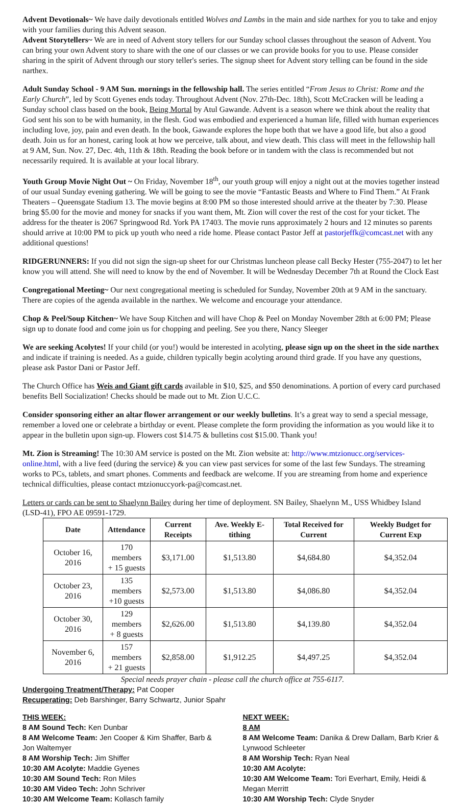Advent Devotionals~ We have daily devotionals entitled Wolves and Lambs in the main and side narthex for you to take and enjoy with your families during this Advent season.
Advent Storytellers~ We are in need of Advent story tellers for our Sunday school classes throughout the season of Advent. You can bring your own Advent story to share with the one of our classes or we can provide books for you to use. Please consider sharing in the spirit of Advent through our story teller's series. The signup sheet for Advent story telling can be found in the side narthex.
Adult Sunday School - 9 AM Sun. mornings in the fellowship hall. The series entitled “From Jesus to Christ: Rome and the Early Church”, led by Scott Gyenes ends today. Throughout Advent (Nov. 27th-Dec. 18th), Scott McCracken will be leading a Sunday school class based on the book, Being Mortal by Atul Gawande. Advent is a season where we think about the reality that God sent his son to be with humanity, in the flesh. God was embodied and experienced a human life, filled with human experiences including love, joy, pain and even death. In the book, Gawande explores the hope both that we have a good life, but also a good death. Join us for an honest, caring look at how we perceive, talk about, and view death. This class will meet in the fellowship hall at 9 AM, Sun. Nov. 27, Dec. 4th, 11th & 18th. Reading the book before or in tandem with the class is recommended but not necessarily required. It is available at your local library.
Youth Group Movie Night Out ~ On Friday, November 18<sup>th</sup>, our youth group will enjoy a night out at the movies together instead of our usual Sunday evening gathering. We will be going to see the movie “Fantastic Beasts and Where to Find Them.” At Frank Theaters – Queensgate Stadium 13. The movie begins at 8:00 PM so those interested should arrive at the theater by 7:30. Please bring $5.00 for the movie and money for snacks if you want them, Mt. Zion will cover the rest of the cost for your ticket. The address for the theater is 2067 Springwood Rd. York PA 17403. The movie runs approximately 2 hours and 12 minutes so parents should arrive at 10:00 PM to pick up youth who need a ride home. Please contact Pastor Jeff at pastorjeffk@comcast.net with any additional questions!
RIDGERUNNERS: If you did not sign the sign-up sheet for our Christmas luncheon please call Becky Hester (755-2047) to let her know you will attend. She will need to know by the end of November. It will be Wednesday December 7th at Round the Clock East
Congregational Meeting~ Our next congregational meeting is scheduled for Sunday, November 20th at 9 AM in the sanctuary. There are copies of the agenda available in the narthex. We welcome and encourage your attendance.
Chop & Peel/Soup Kitchen~ We have Soup Kitchen and will have Chop & Peel on Monday November 28th at 6:00 PM; Please sign up to donate food and come join us for chopping and peeling. See you there, Nancy Sleeger
We are seeking Acolytes! If your child (or you!) would be interested in acolyting, please sign up on the sheet in the side narthex and indicate if training is needed. As a guide, children typically begin acolyting around third grade. If you have any questions, please ask Pastor Dani or Pastor Jeff.
The Church Office has Weis and Giant gift cards available in $10, $25, and $50 denominations. A portion of every card purchased benefits Bell Socialization! Checks should be made out to Mt. Zion U.C.C.
Consider sponsoring either an altar flower arrangement or our weekly bulletins. It’s a great way to send a special message, remember a loved one or celebrate a birthday or event. Please complete the form providing the information as you would like it to appear in the bulletin upon sign-up. Flowers cost $14.75 & bulletins cost $15.00. Thank you!
Mt. Zion is Streaming! The 10:30 AM service is posted on the Mt. Zion website at: http://www.mtzionucc.org/services-online.html, with a live feed (during the service) & you can view past services for some of the last few Sundays. The streaming works to PCs, tablets, and smart phones. Comments and feedback are welcome. If you are streaming from home and experience technical difficulties, please contact mtzionuccyork-pa@comcast.net.
Letters or cards can be sent to Shaelynn Bailey during her time of deployment. SN Bailey, Shaelynn M., USS Whidbey Island (LSD-41), FPO AE 09591-1729.
| Date | Attendance | Current Receipts | Ave. Weekly E-tithing | Total Received for Current | Weekly Budget for Current Exp |
| --- | --- | --- | --- | --- | --- |
| October 16, 2016 | 170 members + 15 guests | $3,171.00 | $1,513.80 | $4,684.80 | $4,352.04 |
| October 23, 2016 | 135 members +10 guests | $2,573.00 | $1,513.80 | $4,086.80 | $4,352.04 |
| October 30, 2016 | 129 members + 8 guests | $2,626.00 | $1,513.80 | $4,139.80 | $4,352.04 |
| November 6, 2016 | 157 members + 21 guests | $2,858.00 | $1,912.25 | $4,497.25 | $4,352.04 |
Special needs prayer chain - please call the church office at 755-6117.
Undergoing Treatment/Therapy: Pat Cooper
Recuperating: Deb Barshinger, Barry Schwartz, Junior Spahr
THIS WEEK:
8 AM Sound Tech: Ken Dunbar
8 AM Welcome Team: Jen Cooper & Kim Shaffer, Barb & Jon Waltemyer
8 AM Worship Tech: Jim Shiffer
10:30 AM Acolyte: Maddie Gyenes
10:30 AM Sound Tech: Ron Miles
10:30 AM Video Tech: John Schriver
10:30 AM Welcome Team: Kollasch family
NEXT WEEK:
8 AM
8 AM Welcome Team: Danika & Drew Dallam, Barb Krier & Lynwood Schleeter
8 AM Worship Tech: Ryan Neal
10:30 AM Acolyte:
10:30 AM Welcome Team: Tori Everhart, Emily, Heidi & Megan Merritt
10:30 AM Worship Tech: Clyde Snyder